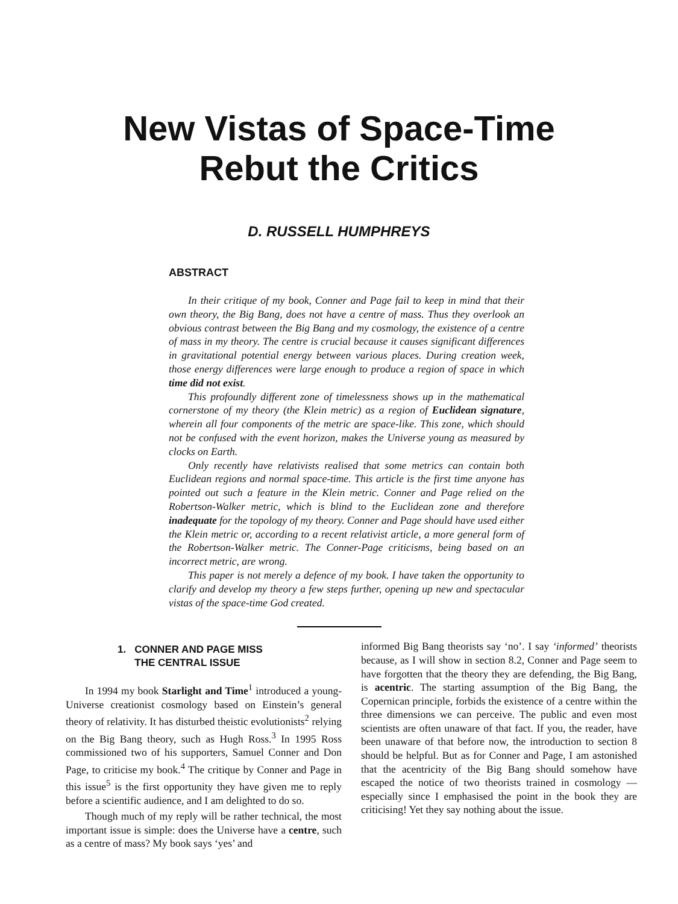New Vistas of Space-Time
Rebut the Critics
D. RUSSELL HUMPHREYS
ABSTRACT
In their critique of my book, Conner and Page fail to keep in mind that their own theory, the Big Bang, does not have a centre of mass. Thus they overlook an obvious contrast between the Big Bang and my cosmology, the existence of a centre of mass in my theory. The centre is crucial because it causes significant differences in gravitational potential energy between various places. During creation week, those energy differences were large enough to produce a region of space in which time did not exist.
This profoundly different zone of timelessness shows up in the mathematical cornerstone of my theory (the Klein metric) as a region of Euclidean signature, wherein all four components of the metric are space-like. This zone, which should not be confused with the event horizon, makes the Universe young as measured by clocks on Earth.
Only recently have relativists realised that some metrics can contain both Euclidean regions and normal space-time. This article is the first time anyone has pointed out such a feature in the Klein metric. Conner and Page relied on the Robertson-Walker metric, which is blind to the Euclidean zone and therefore inadequate for the topology of my theory. Conner and Page should have used either the Klein metric or, according to a recent relativist article, a more general form of the Robertson-Walker metric. The Conner-Page criticisms, being based on an incorrect metric, are wrong.
This paper is not merely a defence of my book. I have taken the opportunity to clarify and develop my theory a few steps further, opening up new and spectacular vistas of the space-time God created.
1. CONNER AND PAGE MISS
THE CENTRAL ISSUE
In 1994 my book Starlight and Time<sup>1</sup> introduced a young-Universe creationist cosmology based on Einstein’s general theory of relativity. It has disturbed theistic evolutionists<sup>2</sup> relying on the Big Bang theory, such as Hugh Ross.<sup>3</sup> In 1995 Ross commissioned two of his supporters, Samuel Conner and Don Page, to criticise my book.<sup>4</sup> The critique by Conner and Page in this issue<sup>5</sup> is the first opportunity they have given me to reply before a scientific audience, and I am delighted to do so.
Though much of my reply will be rather technical, the most important issue is simple: does the Universe have a centre, such as a centre of mass? My book says ‘yes’ and
informed Big Bang theorists say ‘no’. I say ‘informed’ theorists because, as I will show in section 8.2, Conner and Page seem to have forgotten that the theory they are defending, the Big Bang, is acentric. The starting assumption of the Big Bang, the Copernican principle, forbids the existence of a centre within the three dimensions we can perceive. The public and even most scientists are often unaware of that fact. If you, the reader, have been unaware of that before now, the introduction to section 8 should be helpful. But as for Conner and Page, I am astonished that the acentricity of the Big Bang should somehow have escaped the notice of two theorists trained in cosmology — especially since I emphasised the point in the book they are criticising! Yet they say nothing about the issue.